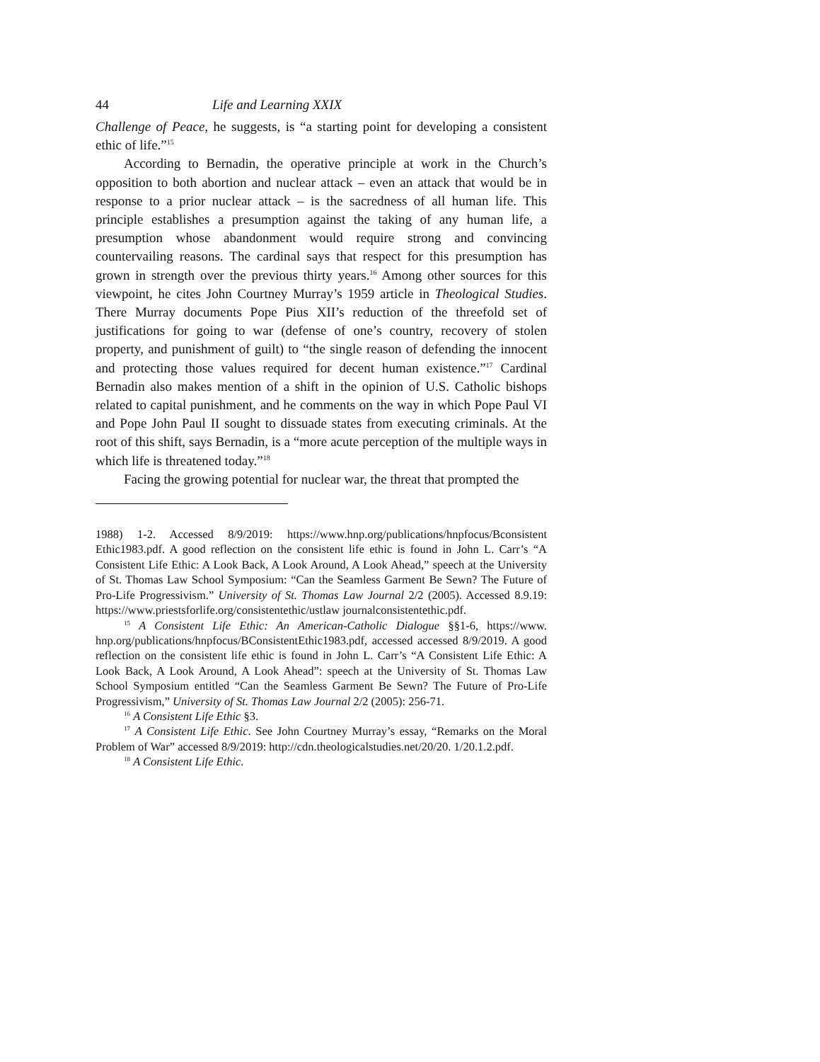44 Life and Learning XXIX
Challenge of Peace, he suggests, is “a starting point for developing a consistent ethic of life.”<sup>15</sup>
According to Bernadin, the operative principle at work in the Church’s opposition to both abortion and nuclear attack – even an attack that would be in response to a prior nuclear attack – is the sacredness of all human life. This principle establishes a presumption against the taking of any human life, a presumption whose abandonment would require strong and convincing countervailing reasons. The cardinal says that respect for this presumption has grown in strength over the previous thirty years.<sup>16</sup> Among other sources for this viewpoint, he cites John Courtney Murray’s 1959 article in Theological Studies. There Murray documents Pope Pius XII’s reduction of the threefold set of justifications for going to war (defense of one’s country, recovery of stolen property, and punishment of guilt) to “the single reason of defending the innocent and protecting those values required for decent human existence.”<sup>17</sup> Cardinal Bernadin also makes mention of a shift in the opinion of U.S. Catholic bishops related to capital punishment, and he comments on the way in which Pope Paul VI and Pope John Paul II sought to dissuade states from executing criminals. At the root of this shift, says Bernadin, is a “more acute perception of the multiple ways in which life is threatened today.”<sup>18</sup>
Facing the growing potential for nuclear war, the threat that prompted the
1988) 1-2. Accessed 8/9/2019: https://www.hnp.org/publications/hnpfocus/Bconsistent Ethic1983.pdf. A good reflection on the consistent life ethic is found in John L. Carr’s “A Consistent Life Ethic: A Look Back, A Look Around, A Look Ahead,” speech at the University of St. Thomas Law School Symposium: “Can the Seamless Garment Be Sewn? The Future of Pro-Life Progressivism.” University of St. Thomas Law Journal 2/2 (2005). Accessed 8.9.19: https://www.priestsforlife.org/consistentethic/ustlaw journalconsistentethic.pdf.
<sup>15</sup> A Consistent Life Ethic: An American-Catholic Dialogue §§1-6, https://www. hnp.org/publications/hnpfocus/BConsistentEthic1983.pdf, accessed accessed 8/9/2019. A good reflection on the consistent life ethic is found in John L. Carr’s “A Consistent Life Ethic: A Look Back, A Look Around, A Look Ahead”: speech at the University of St. Thomas Law School Symposium entitled “Can the Seamless Garment Be Sewn? The Future of Pro-Life Progressivism,” University of St. Thomas Law Journal 2/2 (2005): 256-71.
<sup>16</sup> A Consistent Life Ethic §3.
<sup>17</sup> A Consistent Life Ethic. See John Courtney Murray’s essay, “Remarks on the Moral Problem of War” accessed 8/9/2019: http://cdn.theologicalstudies.net/20/20. 1/20.1.2.pdf.
<sup>18</sup> A Consistent Life Ethic.